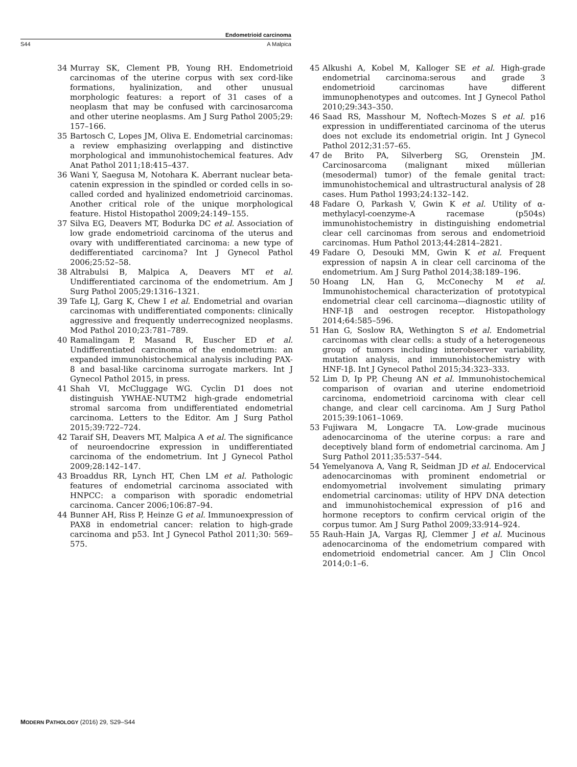Endometrioid carcinoma
S44 A Malpica
34 Murray SK, Clement PB, Young RH. Endometrioid carcinomas of the uterine corpus with sex cord-like formations, hyalinization, and other unusual morphologic features: a report of 31 cases of a neoplasm that may be confused with carcinosarcoma and other uterine neoplasms. Am J Surg Pathol 2005;29: 157–166.
35 Bartosch C, Lopes JM, Oliva E. Endometrial carcinomas: a review emphasizing overlapping and distinctive morphological and immunohistochemical features. Adv Anat Pathol 2011;18:415–437.
36 Wani Y, Saegusa M, Notohara K. Aberrant nuclear beta-catenin expression in the spindled or corded cells in so-called corded and hyalinized endometrioid carcinomas. Another critical role of the unique morphological feature. Histol Histopathol 2009;24:149–155.
37 Silva EG, Deavers MT, Bodurka DC et al. Association of low grade endometrioid carcinoma of the uterus and ovary with undifferentiated carcinoma: a new type of dedifferentiated carcinoma? Int J Gynecol Pathol 2006;25:52–58.
38 Altrabulsi B, Malpica A, Deavers MT et al. Undifferentiated carcinoma of the endometrium. Am J Surg Pathol 2005;29:1316–1321.
39 Tafe LJ, Garg K, Chew I et al. Endometrial and ovarian carcinomas with undifferentiated components: clinically aggressive and frequently underrecognized neoplasms. Mod Pathol 2010;23:781–789.
40 Ramalingam P, Masand R, Euscher ED et al. Undifferentiated carcinoma of the endometrium: an expanded immunohistochemical analysis including PAX-8 and basal-like carcinoma surrogate markers. Int J Gynecol Pathol 2015, in press.
41 Shah VI, McCluggage WG. Cyclin D1 does not distinguish YWHAE-NUTM2 high-grade endometrial stromal sarcoma from undifferentiated endometrial carcinoma. Letters to the Editor. Am J Surg Pathol 2015;39:722–724.
42 Taraif SH, Deavers MT, Malpica A et al. The significance of neuroendocrine expression in undifferentiated carcinoma of the endometrium. Int J Gynecol Pathol 2009;28:142–147.
43 Broaddus RR, Lynch HT, Chen LM et al. Pathologic features of endometrial carcinoma associated with HNPCC: a comparison with sporadic endometrial carcinoma. Cancer 2006;106:87–94.
44 Bunner AH, Riss P, Heinze G et al. Immunoexpression of PAX8 in endometrial cancer: relation to high-grade carcinoma and p53. Int J Gynecol Pathol 2011;30: 569–575.
45 Alkushi A, Kobel M, Kalloger SE et al. High-grade endometrial carcinoma:serous and grade 3 endometrioid carcinomas have different immunophenotypes and outcomes. Int J Gynecol Pathol 2010;29:343–350.
46 Saad RS, Masshour M, Noftech-Mozes S et al. p16 expression in undifferentiated carcinoma of the uterus does not exclude its endometrial origin. Int J Gynecol Pathol 2012;31:57–65.
47 de Brito PA, Silverberg SG, Orenstein JM. Carcinosarcoma (malignant mixed müllerian (mesodermal) tumor) of the female genital tract: immunohistochemical and ultrastructural analysis of 28 cases. Hum Pathol 1993;24:132–142.
48 Fadare O, Parkash V, Gwin K et al. Utility of α-methylacyl-coenzyme-A racemase (p504s) immunohistochemistry in distinguishing endometrial clear cell carcinomas from serous and endometrioid carcinomas. Hum Pathol 2013;44:2814–2821.
49 Fadare O, Desouki MM, Gwin K et al. Frequent expression of napsin A in clear cell carcinoma of the endometrium. Am J Surg Pathol 2014;38:189–196.
50 Hoang LN, Han G, McConechy M et al. Immunohistochemical characterization of prototypical endometrial clear cell carcinoma—diagnostic utility of HNF-1β and oestrogen receptor. Histopathology 2014;64:585–596.
51 Han G, Soslow RA, Wethington S et al. Endometrial carcinomas with clear cells: a study of a heterogeneous group of tumors including interobserver variability, mutation analysis, and immunohistochemistry with HNF-1β. Int J Gynecol Pathol 2015;34:323–333.
52 Lim D, Ip PP, Cheung AN et al. Immunohistochemical comparison of ovarian and uterine endometrioid carcinoma, endometrioid carcinoma with clear cell change, and clear cell carcinoma. Am J Surg Pathol 2015;39:1061–1069.
53 Fujiwara M, Longacre TA. Low-grade mucinous adenocarcinoma of the uterine corpus: a rare and deceptively bland form of endometrial carcinoma. Am J Surg Pathol 2011;35:537–544.
54 Yemelyanova A, Vang R, Seidman JD et al. Endocervical adenocarcinomas with prominent endometrial or endomyometrial involvement simulating primary endometrial carcinomas: utility of HPV DNA detection and immunohistochemical expression of p16 and hormone receptors to confirm cervical origin of the corpus tumor. Am J Surg Pathol 2009;33:914–924.
55 Rauh-Hain JA, Vargas RJ, Clemmer J et al. Mucinous adenocarcinoma of the endometrium compared with endometrioid endometrial cancer. Am J Clin Oncol 2014;0:1–6.
MODERN PATHOLOGY (2016) 29, S29–S44